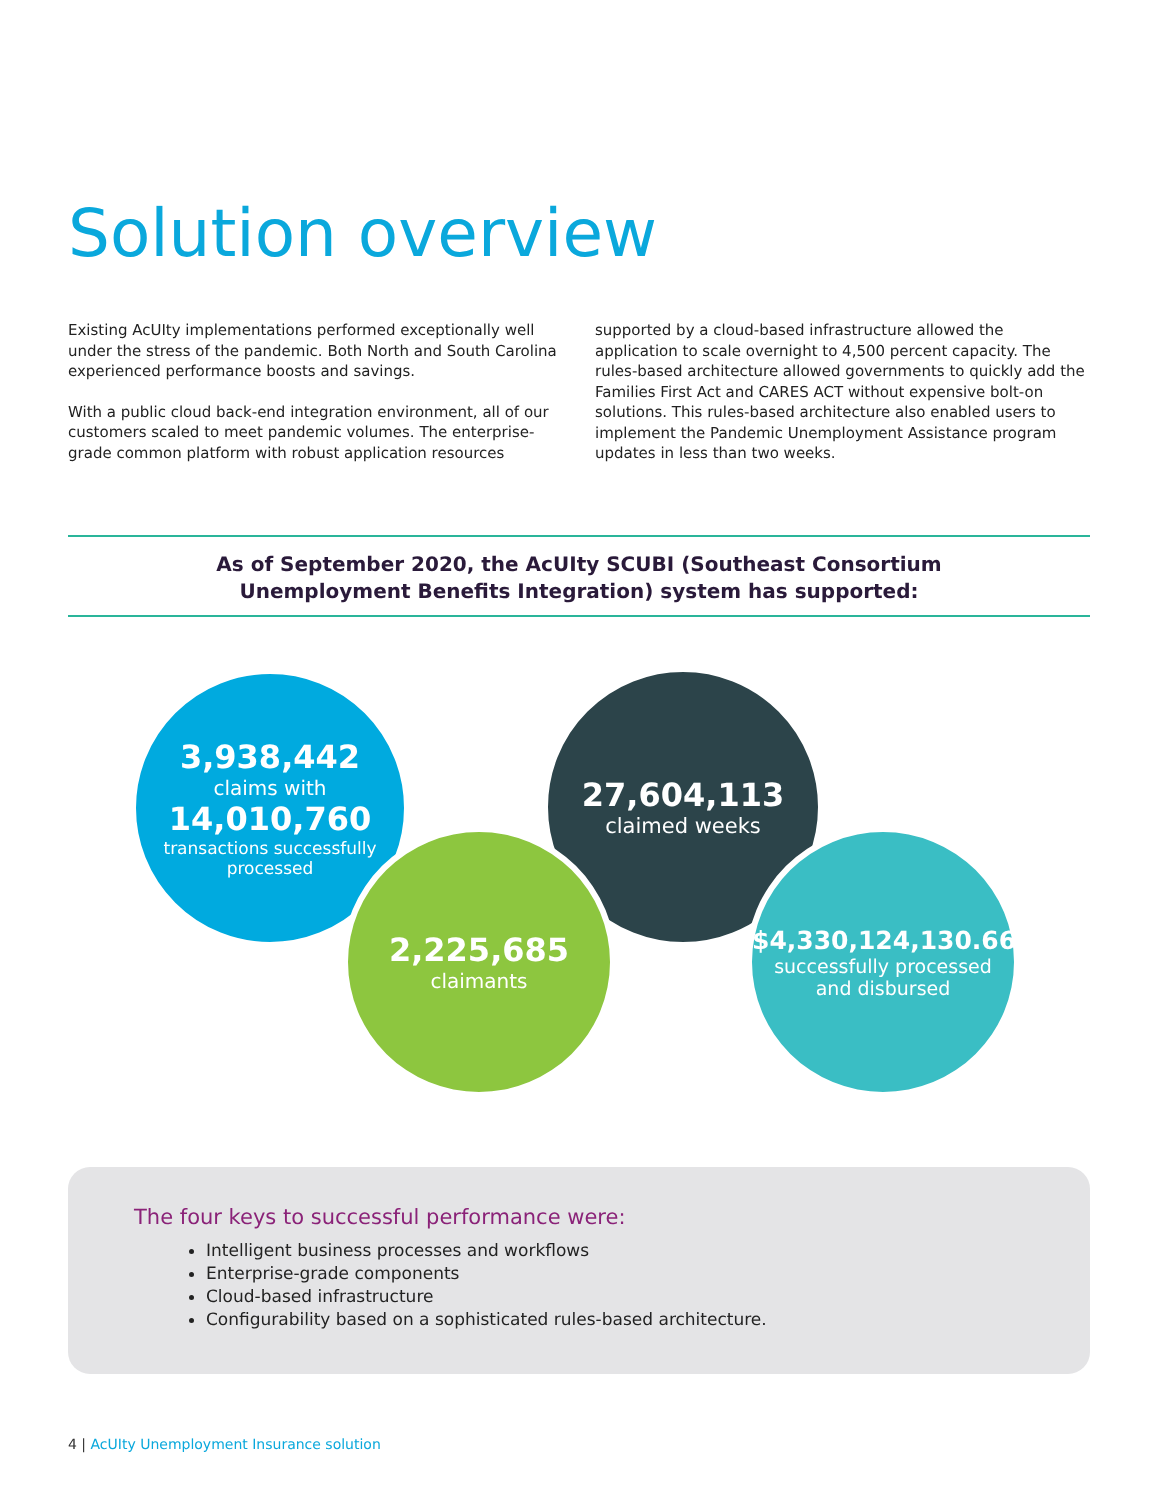Solution overview
Existing AcUIty implementations performed exceptionally well under the stress of the pandemic. Both North and South Carolina experienced performance boosts and savings.
With a public cloud back-end integration environment, all of our customers scaled to meet pandemic volumes. The enterprise-grade common platform with robust application resources
supported by a cloud-based infrastructure allowed the application to scale overnight to 4,500 percent capacity. The rules-based architecture allowed governments to quickly add the Families First Act and CARES ACT without expensive bolt-on solutions. This rules-based architecture also enabled users to implement the Pandemic Unemployment Assistance program updates in less than two weeks.
As of September 2020, the AcUIty SCUBI (Southeast Consortium
Unemployment Benefits Integration) system has supported:
3,938,442
claims with
14,010,760
transactions successfully
processed
27,604,113
claimed weeks
2,225,685
claimants
$4,330,124,130.66
successfully processed
and disbursed
The four keys to successful performance were:
Intelligent business processes and workflows
Enterprise-grade components
Cloud-based infrastructure
Configurability based on a sophisticated rules-based architecture.
4 | AcUIty Unemployment Insurance solution